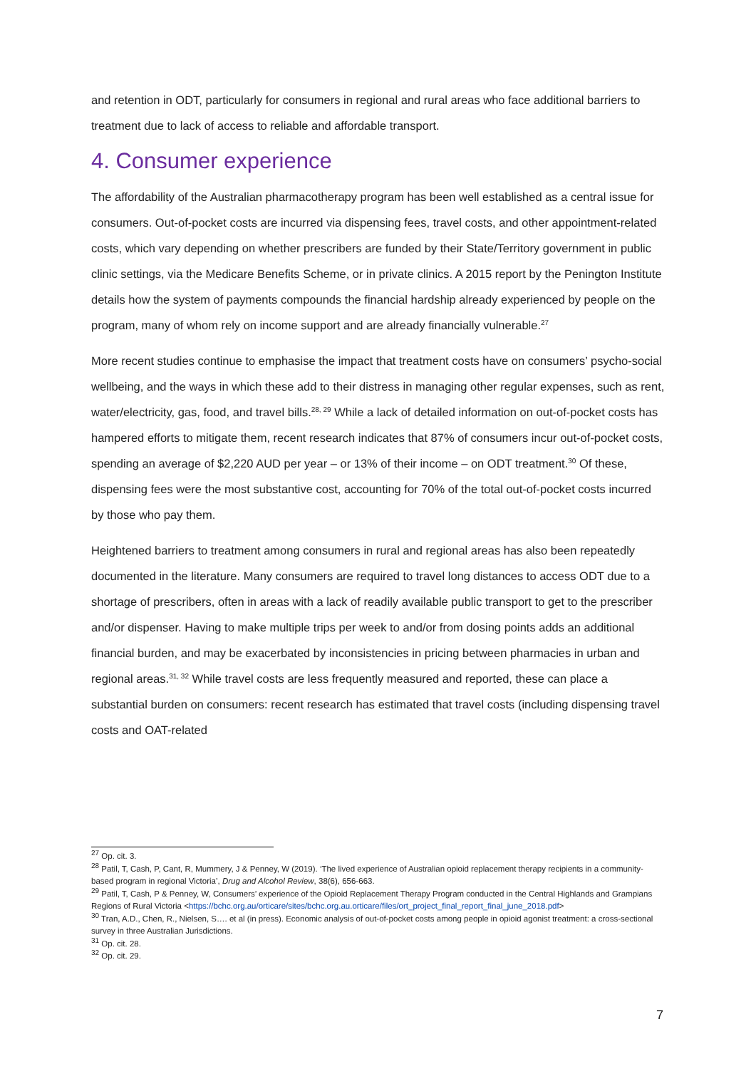and retention in ODT, particularly for consumers in regional and rural areas who face additional barriers to treatment due to lack of access to reliable and affordable transport.
4. Consumer experience
The affordability of the Australian pharmacotherapy program has been well established as a central issue for consumers. Out-of-pocket costs are incurred via dispensing fees, travel costs, and other appointment-related costs, which vary depending on whether prescribers are funded by their State/Territory government in public clinic settings, via the Medicare Benefits Scheme, or in private clinics. A 2015 report by the Penington Institute details how the system of payments compounds the financial hardship already experienced by people on the program, many of whom rely on income support and are already financially vulnerable.<sup>27</sup>
More recent studies continue to emphasise the impact that treatment costs have on consumers’ psycho-social wellbeing, and the ways in which these add to their distress in managing other regular expenses, such as rent, water/electricity, gas, food, and travel bills.<sup>28, 29</sup> While a lack of detailed information on out-of-pocket costs has hampered efforts to mitigate them, recent research indicates that 87% of consumers incur out-of-pocket costs, spending an average of $2,220 AUD per year – or 13% of their income – on ODT treatment.<sup>30</sup> Of these, dispensing fees were the most substantive cost, accounting for 70% of the total out-of-pocket costs incurred by those who pay them.
Heightened barriers to treatment among consumers in rural and regional areas has also been repeatedly documented in the literature. Many consumers are required to travel long distances to access ODT due to a shortage of prescribers, often in areas with a lack of readily available public transport to get to the prescriber and/or dispenser. Having to make multiple trips per week to and/or from dosing points adds an additional financial burden, and may be exacerbated by inconsistencies in pricing between pharmacies in urban and regional areas.<sup>31, 32</sup> While travel costs are less frequently measured and reported, these can place a substantial burden on consumers: recent research has estimated that travel costs (including dispensing travel costs and OAT-related
<sup>27</sup> Op. cit. 3.
<sup>28</sup> Patil, T, Cash, P, Cant, R, Mummery, J & Penney, W (2019). ‘The lived experience of Australian opioid replacement therapy recipients in a community-based program in regional Victoria’, Drug and Alcohol Review, 38(6), 656-663.
<sup>29</sup> Patil, T, Cash, P & Penney, W, Consumers’ experience of the Opioid Replacement Therapy Program conducted in the Central Highlands and Grampians Regions of Rural Victoria <https://bchc.org.au/orticare/sites/bchc.org.au.orticare/files/ort_project_final_report_final_june_2018.pdf>
<sup>30</sup> Tran, A.D., Chen, R., Nielsen, S…. et al (in press). Economic analysis of out-of-pocket costs among people in opioid agonist treatment: a cross-sectional survey in three Australian Jurisdictions.
<sup>31</sup> Op. cit. 28.
<sup>32</sup> Op. cit. 29.
7